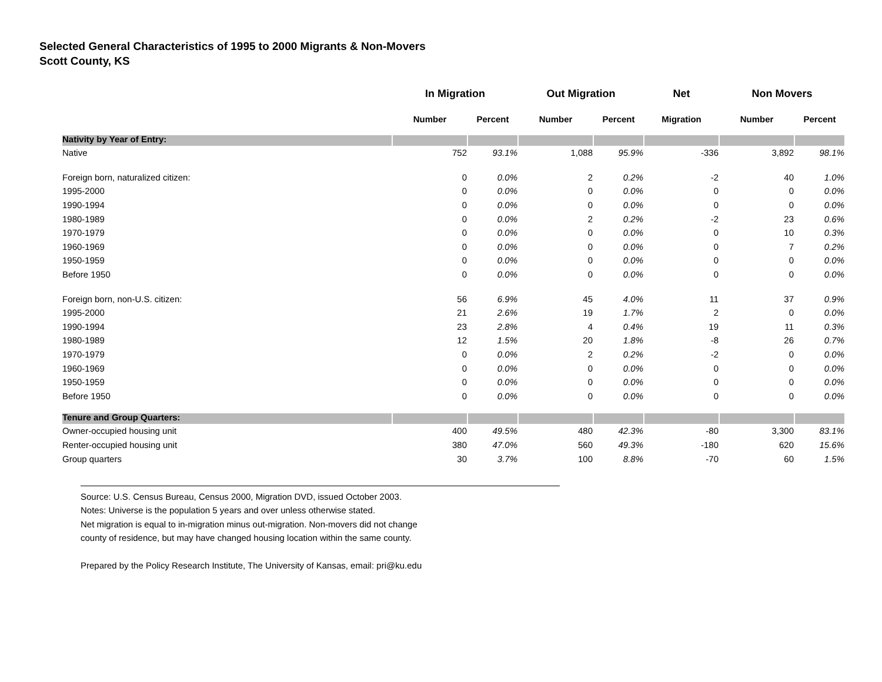Selected General Characteristics of 1995 to 2000 Migrants & Non-Movers
Scott County, KS
| | In Migration | | Out Migration | | Net | Non Movers | |
| --- | --- | --- | --- | --- | --- | --- | --- |
| | Number | Percent | Number | Percent | Migration | Number | Percent |
| Nativity by Year of Entry: | | | | | | | |
| Native | 752 | 93.1% | 1,088 | 95.9% | -336 | 3,892 | 98.1% |
| Foreign born, naturalized citizen: | 0 | 0.0% | 2 | 0.2% | -2 | 40 | 1.0% |
| 1995-2000 | 0 | 0.0% | 0 | 0.0% | 0 | 0 | 0.0% |
| 1990-1994 | 0 | 0.0% | 0 | 0.0% | 0 | 0 | 0.0% |
| 1980-1989 | 0 | 0.0% | 2 | 0.2% | -2 | 23 | 0.6% |
| 1970-1979 | 0 | 0.0% | 0 | 0.0% | 0 | 10 | 0.3% |
| 1960-1969 | 0 | 0.0% | 0 | 0.0% | 0 | 7 | 0.2% |
| 1950-1959 | 0 | 0.0% | 0 | 0.0% | 0 | 0 | 0.0% |
| Before 1950 | 0 | 0.0% | 0 | 0.0% | 0 | 0 | 0.0% |
| Foreign born, non-U.S. citizen: | 56 | 6.9% | 45 | 4.0% | 11 | 37 | 0.9% |
| 1995-2000 | 21 | 2.6% | 19 | 1.7% | 2 | 0 | 0.0% |
| 1990-1994 | 23 | 2.8% | 4 | 0.4% | 19 | 11 | 0.3% |
| 1980-1989 | 12 | 1.5% | 20 | 1.8% | -8 | 26 | 0.7% |
| 1970-1979 | 0 | 0.0% | 2 | 0.2% | -2 | 0 | 0.0% |
| 1960-1969 | 0 | 0.0% | 0 | 0.0% | 0 | 0 | 0.0% |
| 1950-1959 | 0 | 0.0% | 0 | 0.0% | 0 | 0 | 0.0% |
| Before 1950 | 0 | 0.0% | 0 | 0.0% | 0 | 0 | 0.0% |
| Tenure and Group Quarters: | | | | | | | |
| Owner-occupied housing unit | 400 | 49.5% | 480 | 42.3% | -80 | 3,300 | 83.1% |
| Renter-occupied housing unit | 380 | 47.0% | 560 | 49.3% | -180 | 620 | 15.6% |
| Group quarters | 30 | 3.7% | 100 | 8.8% | -70 | 60 | 1.5% |
Source: U.S. Census Bureau, Census 2000, Migration DVD, issued October 2003.
Notes: Universe is the population 5 years and over unless otherwise stated.
Net migration is equal to in-migration minus out-migration. Non-movers did not change
county of residence, but may have changed housing location within the same county.
Prepared by the Policy Research Institute, The University of Kansas, email: pri@ku.edu